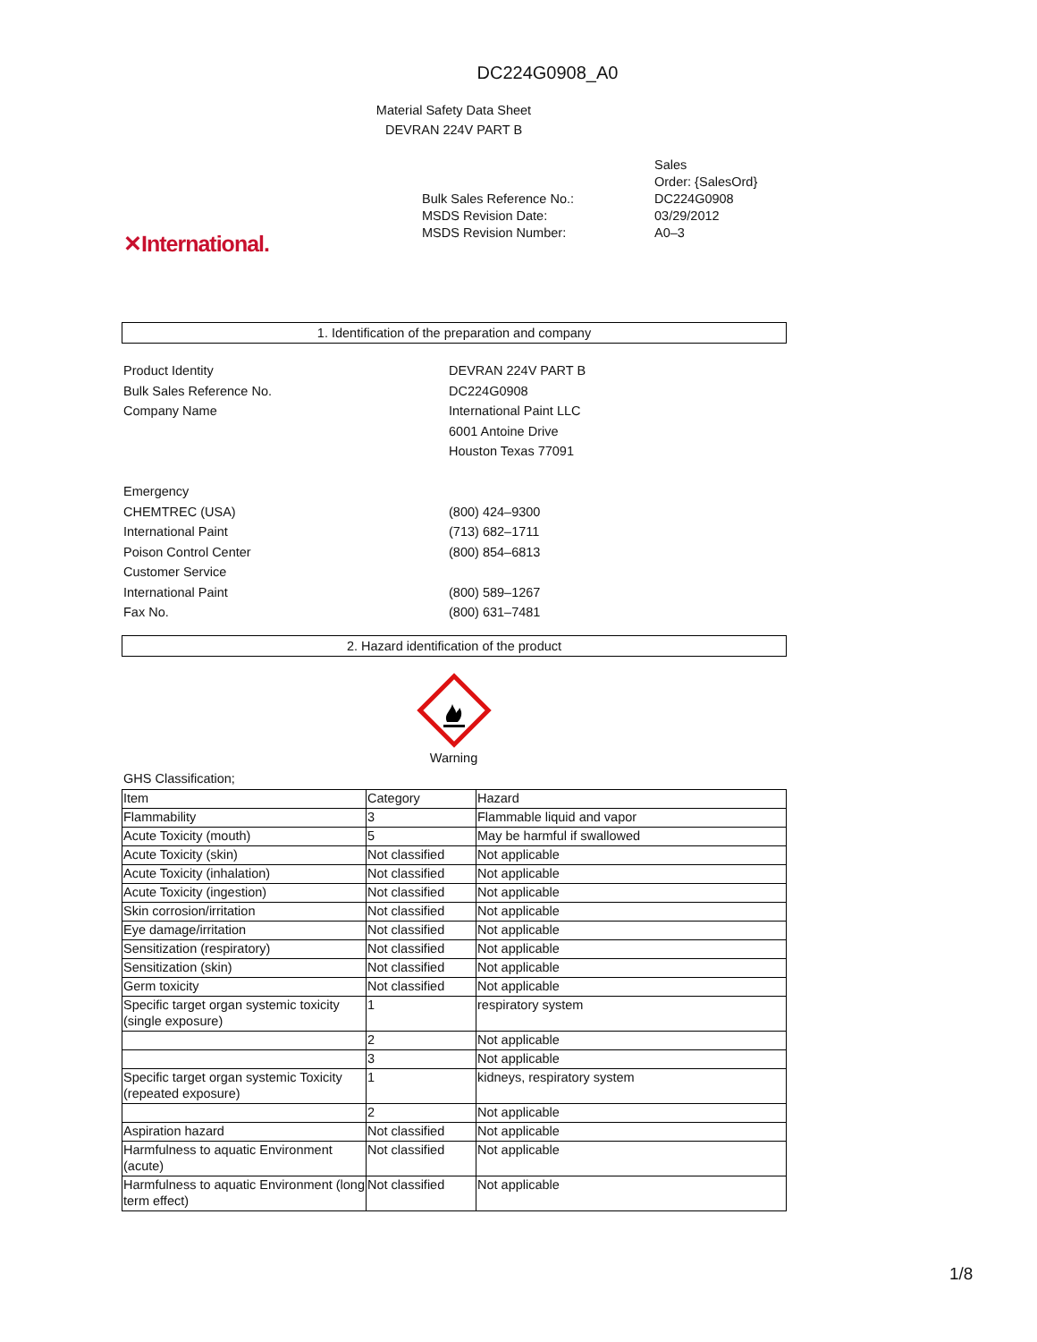DC224G0908_A0
Material Safety Data Sheet
DEVRAN 224V PART B
✕International.
| | Sales Order: {SalesOrd} |
| Bulk Sales Reference No.: | DC224G0908 |
| MSDS Revision Date: | 03/29/2012 |
| MSDS Revision Number: | A0–3 |
1. Identification of the preparation and company
| Product Identity | DEVRAN 224V PART B |
| Bulk Sales Reference No. | DC224G0908 |
| Company Name | International Paint LLC |
| | 6001 Antoine Drive |
| | Houston Texas 77091 |
| Emergency | |
| CHEMTREC (USA) | (800) 424–9300 |
| International Paint | (713) 682–1711 |
| Poison Control Center | (800) 854–6813 |
| Customer Service | |
| International Paint | (800) 589–1267 |
| Fax No. | (800) 631–7481 |
2. Hazard identification of the product
Warning
GHS Classification;
| Item | Category | Hazard |
| Flammability | 3 | Flammable liquid and vapor |
| Acute Toxicity (mouth) | 5 | May be harmful if swallowed |
| Acute Toxicity (skin) | Not classified | Not applicable |
| Acute Toxicity (inhalation) | Not classified | Not applicable |
| Acute Toxicity (ingestion) | Not classified | Not applicable |
| Skin corrosion/irritation | Not classified | Not applicable |
| Eye damage/irritation | Not classified | Not applicable |
| Sensitization (respiratory) | Not classified | Not applicable |
| Sensitization (skin) | Not classified | Not applicable |
| Germ toxicity | Not classified | Not applicable |
| Specific target organ systemic toxicity (single exposure) | 1 | respiratory system |
| | 2 | Not applicable |
| | 3 | Not applicable |
| Specific target organ systemic Toxicity (repeated exposure) | 1 | kidneys, respiratory system |
| | 2 | Not applicable |
| Aspiration hazard | Not classified | Not applicable |
| Harmfulness to aquatic Environment (acute) | Not classified | Not applicable |
| Harmfulness to aquatic Environment (long term effect) | Not classified | Not applicable |
1/8